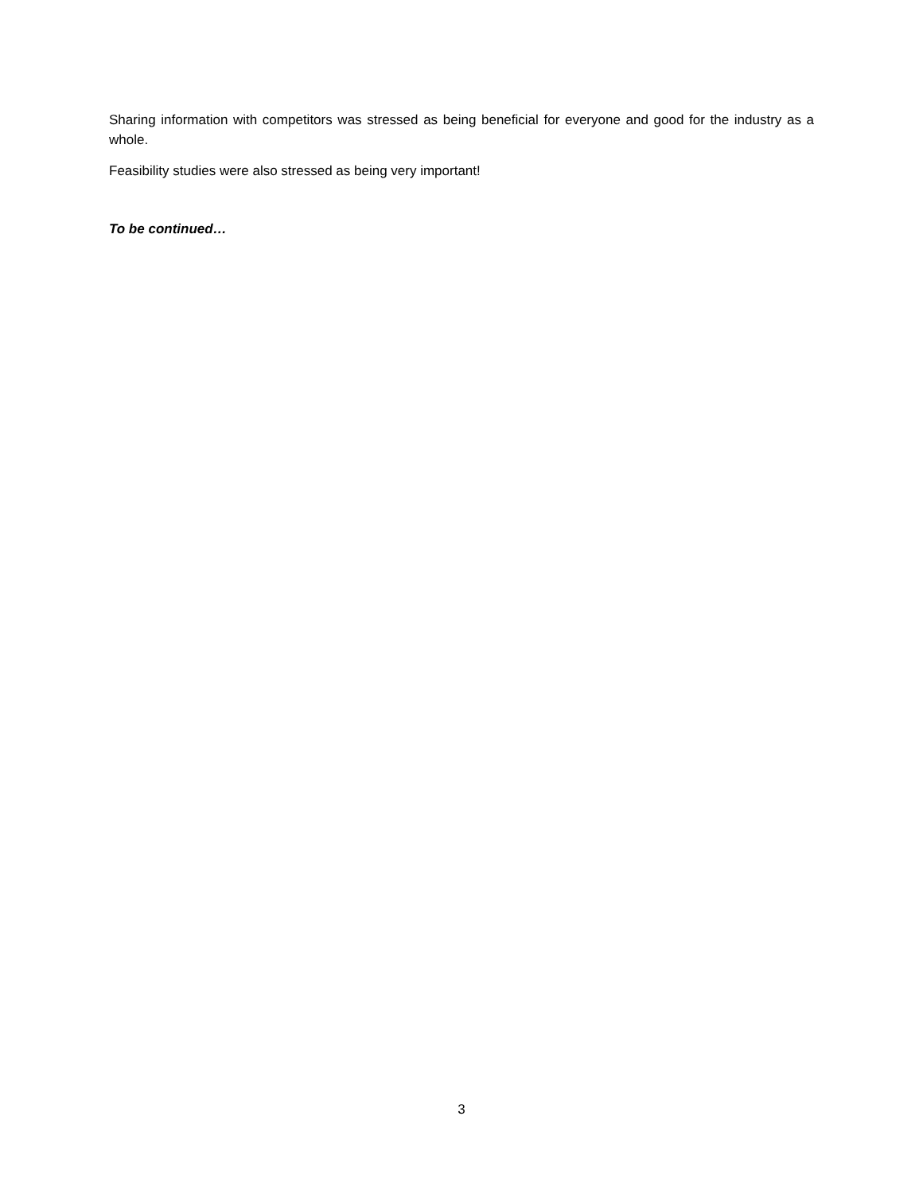Sharing information with competitors was stressed as being beneficial for everyone and good for the industry as a whole.
Feasibility studies were also stressed as being very important!
To be continued…
3